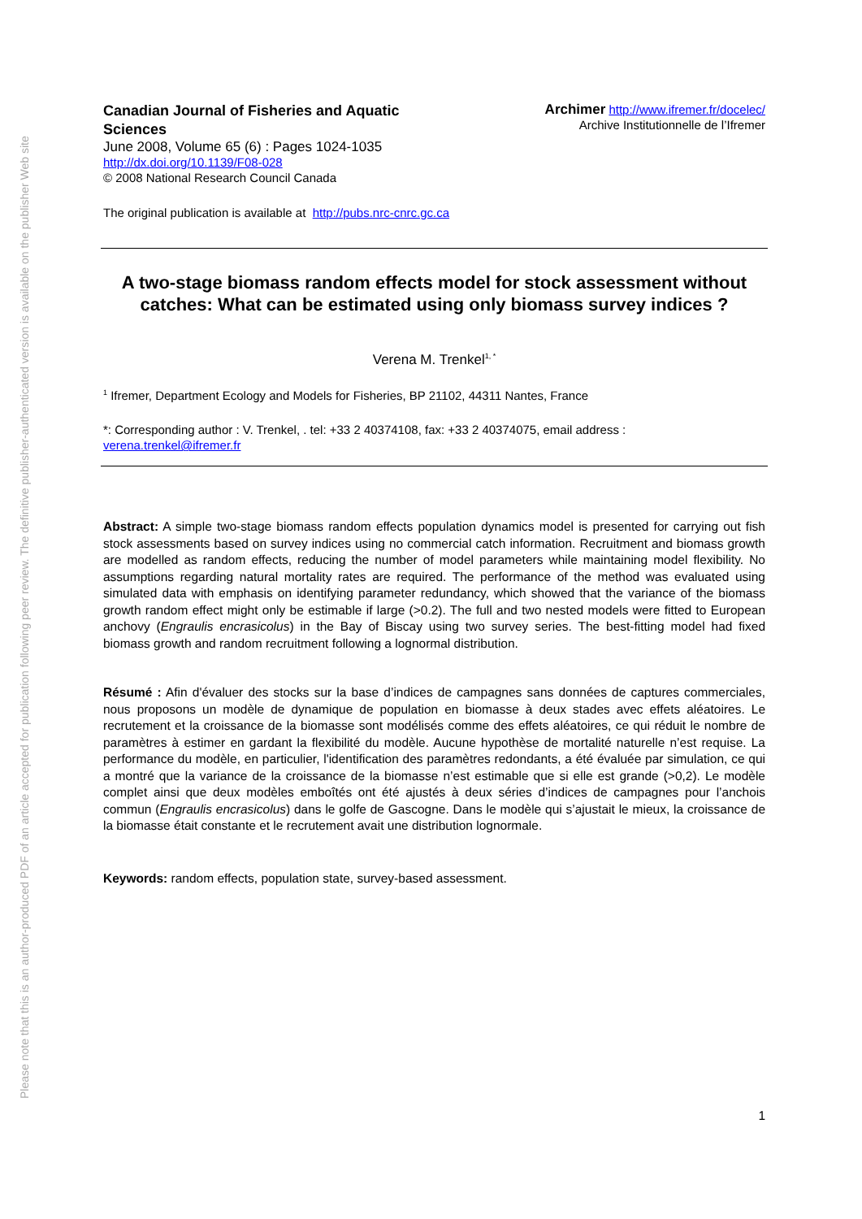Please note that this is an author-produced PDF of an article accepted for publication following peer review. The definitive publisher-authenticated version is available on the publisher Web site
Canadian Journal of Fisheries and Aquatic
Sciences
June 2008, Volume 65 (6) : Pages 1024-1035
http://dx.doi.org/10.1139/F08-028
© 2008 National Research Council Canada
Archimer http://www.ifremer.fr/docelec/
Archive Institutionnelle de l’Ifremer
The original publication is available at http://pubs.nrc-cnrc.gc.ca
A two-stage biomass random effects model for stock assessment without catches: What can be estimated using only biomass survey indices ?
Verena M. Trenkel<sup>1, *</sup>
<sup>1</sup> Ifremer, Department Ecology and Models for Fisheries, BP 21102, 44311 Nantes, France
*: Corresponding author : V. Trenkel, . tel: +33 2 40374108, fax: +33 2 40374075, email address :
verena.trenkel@ifremer.fr
Abstract: A simple two-stage biomass random effects population dynamics model is presented for carrying out fish stock assessments based on survey indices using no commercial catch information. Recruitment and biomass growth are modelled as random effects, reducing the number of model parameters while maintaining model flexibility. No assumptions regarding natural mortality rates are required. The performance of the method was evaluated using simulated data with emphasis on identifying parameter redundancy, which showed that the variance of the biomass growth random effect might only be estimable if large (>0.2). The full and two nested models were fitted to European anchovy (Engraulis encrasicolus) in the Bay of Biscay using two survey series. The best-fitting model had fixed biomass growth and random recruitment following a lognormal distribution.
Résumé : Afin d'évaluer des stocks sur la base d’indices de campagnes sans données de captures commerciales, nous proposons un modèle de dynamique de population en biomasse à deux stades avec effets aléatoires. Le recrutement et la croissance de la biomasse sont modélisés comme des effets aléatoires, ce qui réduit le nombre de paramètres à estimer en gardant la flexibilité du modèle. Aucune hypothèse de mortalité naturelle n’est requise. La performance du modèle, en particulier, l'identification des paramètres redondants, a été évaluée par simulation, ce qui a montré que la variance de la croissance de la biomasse n’est estimable que si elle est grande (>0,2). Le modèle complet ainsi que deux modèles emboîtés ont été ajustés à deux séries d’indices de campagnes pour l’anchois commun (Engraulis encrasicolus) dans le golfe de Gascogne. Dans le modèle qui s’ajustait le mieux, la croissance de la biomasse était constante et le recrutement avait une distribution lognormale.
Keywords: random effects, population state, survey-based assessment.
1